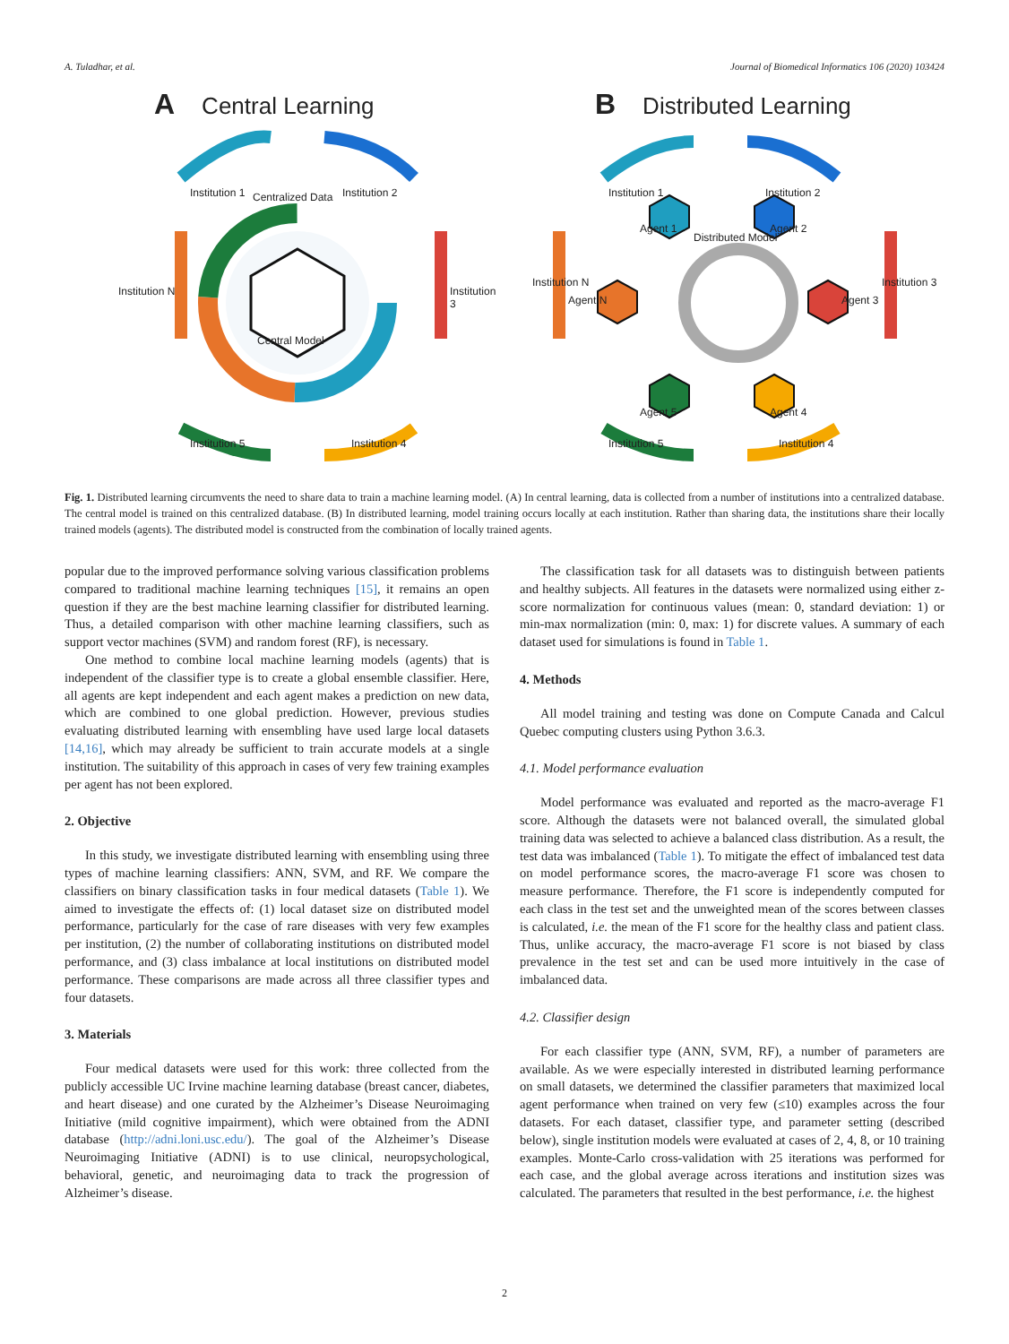A. Tuladhar, et al. Journal of Biomedical Informatics 106 (2020) 103424
A Central Learning
Institution 1 Institution 2 Centralized Data
Institution N Institution 3
Central Model
Institution 5 Institution 4
B Distributed Learning
Institution 1 Institution 2
Agent 1 Agent 2
Distributed Model
Institution N
Agent N Agent 3
Institution 3
Agent 5 Agent 4
Institution 5 Institution 4
Fig. 1. Distributed learning circumvents the need to share data to train a machine learning model. (A) In central learning, data is collected from a number of institutions into a centralized database. The central model is trained on this centralized database. (B) In distributed learning, model training occurs locally at each institution. Rather than sharing data, the institutions share their locally trained models (agents). The distributed model is constructed from the combination of locally trained agents.
popular due to the improved performance solving various classification problems compared to traditional machine learning techniques [15], it remains an open question if they are the best machine learning classifier for distributed learning. Thus, a detailed comparison with other machine learning classifiers, such as support vector machines (SVM) and random forest (RF), is necessary.
One method to combine local machine learning models (agents) that is independent of the classifier type is to create a global ensemble classifier. Here, all agents are kept independent and each agent makes a prediction on new data, which are combined to one global prediction. However, previous studies evaluating distributed learning with ensembling have used large local datasets [14,16], which may already be sufficient to train accurate models at a single institution. The suitability of this approach in cases of very few training examples per agent has not been explored.
2. Objective
In this study, we investigate distributed learning with ensembling using three types of machine learning classifiers: ANN, SVM, and RF. We compare the classifiers on binary classification tasks in four medical datasets (Table 1). We aimed to investigate the effects of: (1) local dataset size on distributed model performance, particularly for the case of rare diseases with very few examples per institution, (2) the number of collaborating institutions on distributed model performance, and (3) class imbalance at local institutions on distributed model performance. These comparisons are made across all three classifier types and four datasets.
3. Materials
Four medical datasets were used for this work: three collected from the publicly accessible UC Irvine machine learning database (breast cancer, diabetes, and heart disease) and one curated by the Alzheimer’s Disease Neuroimaging Initiative (mild cognitive impairment), which were obtained from the ADNI database (http://adni.loni.usc.edu/). The goal of the Alzheimer’s Disease Neuroimaging Initiative (ADNI) is to use clinical, neuropsychological, behavioral, genetic, and neuroimaging data to track the progression of Alzheimer’s disease.
The classification task for all datasets was to distinguish between patients and healthy subjects. All features in the datasets were normalized using either z-score normalization for continuous values (mean: 0, standard deviation: 1) or min-max normalization (min: 0, max: 1) for discrete values. A summary of each dataset used for simulations is found in Table 1.
4. Methods
All model training and testing was done on Compute Canada and Calcul Quebec computing clusters using Python 3.6.3.
4.1. Model performance evaluation
Model performance was evaluated and reported as the macro-average F1 score. Although the datasets were not balanced overall, the simulated global training data was selected to achieve a balanced class distribution. As a result, the test data was imbalanced (Table 1). To mitigate the effect of imbalanced test data on model performance scores, the macro-average F1 score was chosen to measure performance. Therefore, the F1 score is independently computed for each class in the test set and the unweighted mean of the scores between classes is calculated, i.e. the mean of the F1 score for the healthy class and patient class. Thus, unlike accuracy, the macro-average F1 score is not biased by class prevalence in the test set and can be used more intuitively in the case of imbalanced data.
4.2. Classifier design
For each classifier type (ANN, SVM, RF), a number of parameters are available. As we were especially interested in distributed learning performance on small datasets, we determined the classifier parameters that maximized local agent performance when trained on very few (≤10) examples across the four datasets. For each dataset, classifier type, and parameter setting (described below), single institution models were evaluated at cases of 2, 4, 8, or 10 training examples. Monte-Carlo cross-validation with 25 iterations was performed for each case, and the global average across iterations and institution sizes was calculated. The parameters that resulted in the best performance, i.e. the highest
2